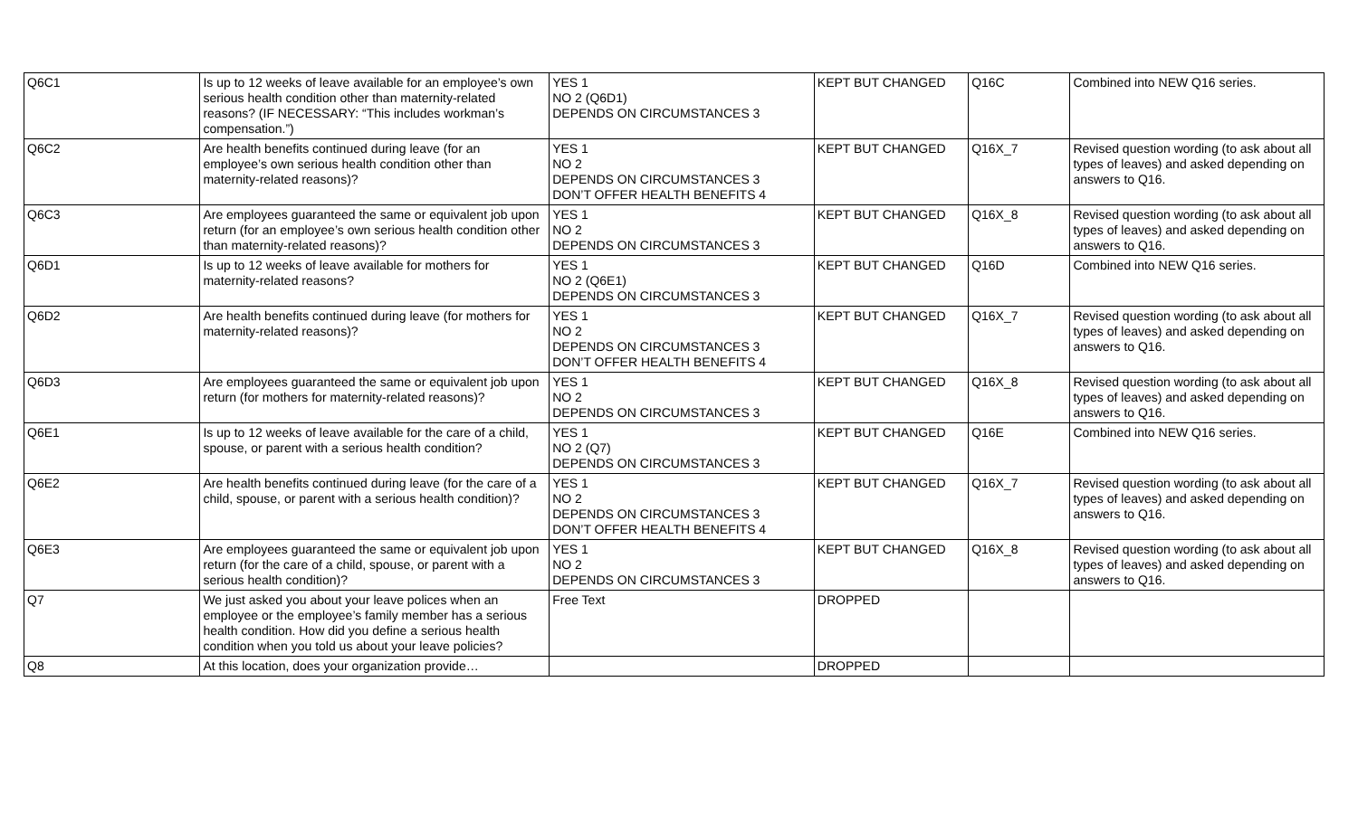| Q6C1 | Is up to 12 weeks of leave available for an employee’s own serious health condition other than maternity-related reasons? (IF NECESSARY: “This includes workman’s compensation.”) | YES 1 NO 2 (Q6D1) DEPENDS ON CIRCUMSTANCES 3 | KEPT BUT CHANGED | Q16C | Combined into NEW Q16 series. |
| Q6C2 | Are health benefits continued during leave (for an employee’s own serious health condition other than maternity-related reasons)? | YES 1 NO 2 DEPENDS ON CIRCUMSTANCES 3 DON’T OFFER HEALTH BENEFITS 4 | KEPT BUT CHANGED | Q16X_7 | Revised question wording (to ask about all types of leaves) and asked depending on answers to Q16. |
| Q6C3 | Are employees guaranteed the same or equivalent job upon return (for an employee’s own serious health condition other than maternity-related reasons)? | YES 1 NO 2 DEPENDS ON CIRCUMSTANCES 3 | KEPT BUT CHANGED | Q16X_8 | Revised question wording (to ask about all types of leaves) and asked depending on answers to Q16. |
| Q6D1 | Is up to 12 weeks of leave available for mothers for maternity-related reasons? | YES 1 NO 2 (Q6E1) DEPENDS ON CIRCUMSTANCES 3 | KEPT BUT CHANGED | Q16D | Combined into NEW Q16 series. |
| Q6D2 | Are health benefits continued during leave (for mothers for maternity-related reasons)? | YES 1 NO 2 DEPENDS ON CIRCUMSTANCES 3 DON’T OFFER HEALTH BENEFITS 4 | KEPT BUT CHANGED | Q16X_7 | Revised question wording (to ask about all types of leaves) and asked depending on answers to Q16. |
| Q6D3 | Are employees guaranteed the same or equivalent job upon return (for mothers for maternity-related reasons)? | YES 1 NO 2 DEPENDS ON CIRCUMSTANCES 3 | KEPT BUT CHANGED | Q16X_8 | Revised question wording (to ask about all types of leaves) and asked depending on answers to Q16. |
| Q6E1 | Is up to 12 weeks of leave available for the care of a child, spouse, or parent with a serious health condition? | YES 1 NO 2 (Q7) DEPENDS ON CIRCUMSTANCES 3 | KEPT BUT CHANGED | Q16E | Combined into NEW Q16 series. |
| Q6E2 | Are health benefits continued during leave (for the care of a child, spouse, or parent with a serious health condition)? | YES 1 NO 2 DEPENDS ON CIRCUMSTANCES 3 DON’T OFFER HEALTH BENEFITS 4 | KEPT BUT CHANGED | Q16X_7 | Revised question wording (to ask about all types of leaves) and asked depending on answers to Q16. |
| Q6E3 | Are employees guaranteed the same or equivalent job upon return (for the care of a child, spouse, or parent with a serious health condition)? | YES 1 NO 2 DEPENDS ON CIRCUMSTANCES 3 | KEPT BUT CHANGED | Q16X_8 | Revised question wording (to ask about all types of leaves) and asked depending on answers to Q16. |
| Q7 | We just asked you about your leave polices when an employee or the employee’s family member has a serious health condition. How did you define a serious health condition when you told us about your leave policies? | Free Text | DROPPED | | |
| Q8 | At this location, does your organization provide… | | DROPPED | | |